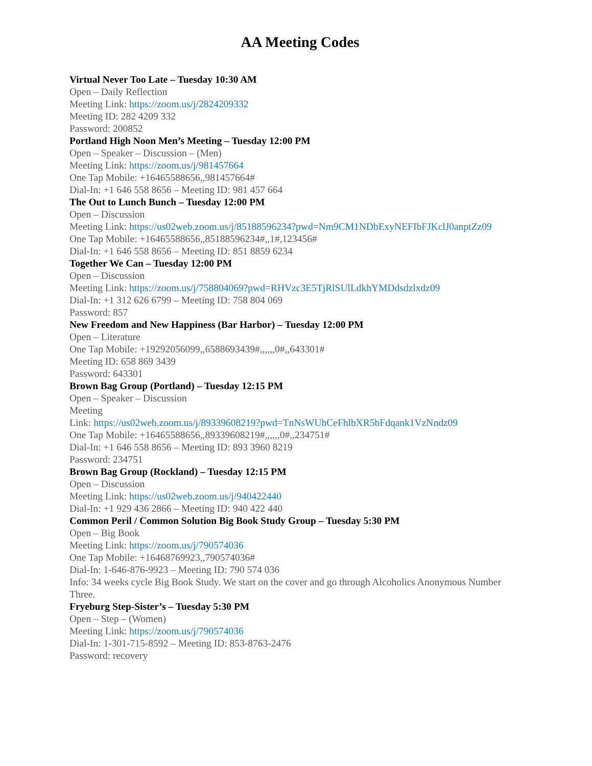AA Meeting Codes
Virtual Never Too Late – Tuesday 10:30 AM
Open – Daily Reflection
Meeting Link: https://zoom.us/j/2824209332
Meeting ID: 282 4209 332
Password: 200852
Portland High Noon Men’s Meeting – Tuesday 12:00 PM
Open – Speaker – Discussion – (Men)
Meeting Link: https://zoom.us/j/981457664
One Tap Mobile: +16465588656,,981457664#
Dial-In: +1 646 558 8656 – Meeting ID: 981 457 664
The Out to Lunch Bunch – Tuesday 12:00 PM
Open – Discussion
Meeting Link: https://us02web.zoom.us/j/85188596234?pwd=Nm9CM1NDbExyNEFIbFJKclJ0anptZz09
One Tap Mobile: +16465588656,,85188596234#,,1#,123456#
Dial-In: +1 646 558 8656 – Meeting ID: 851 8859 6234
Together We Can – Tuesday 12:00 PM
Open – Discussion
Meeting Link: https://zoom.us/j/758804069?pwd=RHVzc3E5TjRlSUlLdkhYMDdsdzlxdz09
Dial-In: +1 312 626 6799 – Meeting ID: 758 804 069
Password: 857
New Freedom and New Happiness (Bar Harbor) – Tuesday 12:00 PM
Open – Literature
One Tap Mobile: +19292056099,,6588693439#,,,,,,0#,,643301#
Meeting ID: 658 869 3439
Password: 643301
Brown Bag Group (Portland) – Tuesday 12:15 PM
Open – Speaker – Discussion
Meeting
Link: https://us02web.zoom.us/j/89339608219?pwd=TnNsWUhCeFhlbXR5bFdqank1VzNndz09
One Tap Mobile: +16465588656,,89339608219#,,,,,,0#,,234751#
Dial-In: +1 646 558 8656 – Meeting ID: 893 3960 8219
Password: 234751
Brown Bag Group (Rockland) – Tuesday 12:15 PM
Open – Discussion
Meeting Link: https://us02web.zoom.us/j/940422440
Dial-In: +1 929 436 2866 – Meeting ID: 940 422 440
Common Peril / Common Solution Big Book Study Group – Tuesday 5:30 PM
Open – Big Book
Meeting Link: https://zoom.us/j/790574036
One Tap Mobile: +16468769923,,790574036#
Dial-In: 1-646-876-9923 – Meeting ID: 790 574 036
Info: 34 weeks cycle Big Book Study. We start on the cover and go through Alcoholics Anonymous Number Three.
Fryeburg Step-Sister’s – Tuesday 5:30 PM
Open – Step – (Women)
Meeting Link: https://zoom.us/j/790574036
Dial-In: 1-301-715-8592 – Meeting ID: 853-8763-2476
Password: recovery